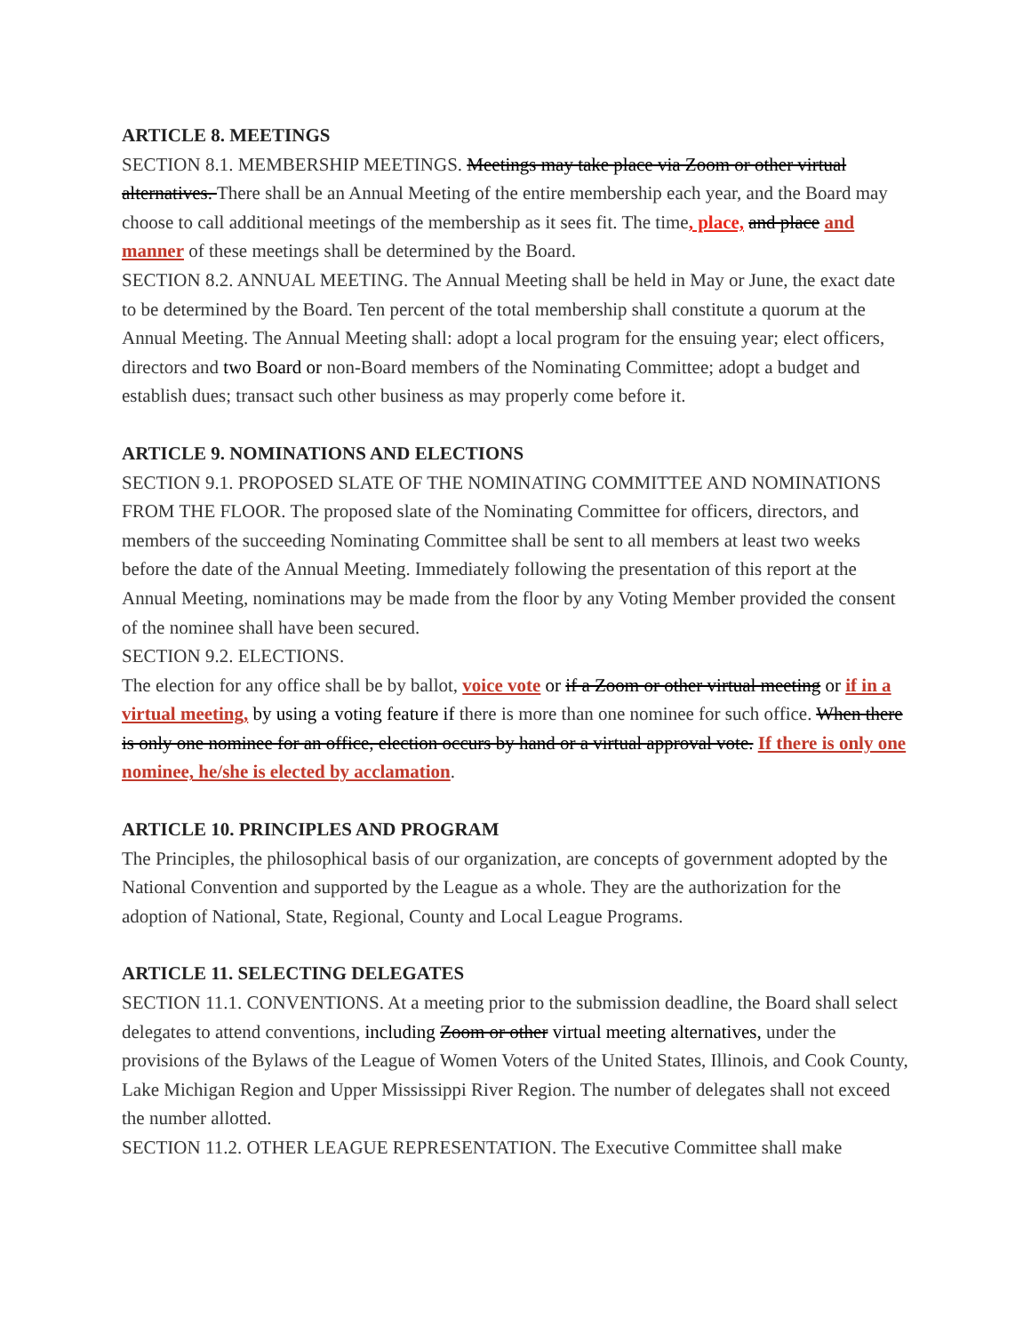ARTICLE 8. MEETINGS
SECTION 8.1. MEMBERSHIP MEETINGS. Meetings may take place via Zoom or other virtual alternatives. There shall be an Annual Meeting of the entire membership each year, and the Board may choose to call additional meetings of the membership as it sees fit. The time, place, and place and manner of these meetings shall be determined by the Board.
SECTION 8.2. ANNUAL MEETING. The Annual Meeting shall be held in May or June, the exact date to be determined by the Board. Ten percent of the total membership shall constitute a quorum at the Annual Meeting. The Annual Meeting shall: adopt a local program for the ensuing year; elect officers, directors and two Board or non-Board members of the Nominating Committee; adopt a budget and establish dues; transact such other business as may properly come before it.
ARTICLE 9. NOMINATIONS AND ELECTIONS
SECTION 9.1. PROPOSED SLATE OF THE NOMINATING COMMITTEE AND NOMINATIONS FROM THE FLOOR. The proposed slate of the Nominating Committee for officers, directors, and members of the succeeding Nominating Committee shall be sent to all members at least two weeks before the date of the Annual Meeting. Immediately following the presentation of this report at the Annual Meeting, nominations may be made from the floor by any Voting Member provided the consent of the nominee shall have been secured.
SECTION 9.2. ELECTIONS.
The election for any office shall be by ballot, voice vote or if a Zoom or other virtual meeting or if in a virtual meeting, by using a voting feature if there is more than one nominee for such office. When there is only one nominee for an office, election occurs by hand or a virtual approval vote. If there is only one nominee, he/she is elected by acclamation.
ARTICLE 10. PRINCIPLES AND PROGRAM
The Principles, the philosophical basis of our organization, are concepts of government adopted by the National Convention and supported by the League as a whole. They are the authorization for the adoption of National, State, Regional, County and Local League Programs.
ARTICLE 11. SELECTING DELEGATES
SECTION 11.1. CONVENTIONS. At a meeting prior to the submission deadline, the Board shall select delegates to attend conventions, including Zoom or other virtual meeting alternatives, under the provisions of the Bylaws of the League of Women Voters of the United States, Illinois, and Cook County, Lake Michigan Region and Upper Mississippi River Region. The number of delegates shall not exceed the number allotted.
SECTION 11.2. OTHER LEAGUE REPRESENTATION. The Executive Committee shall make